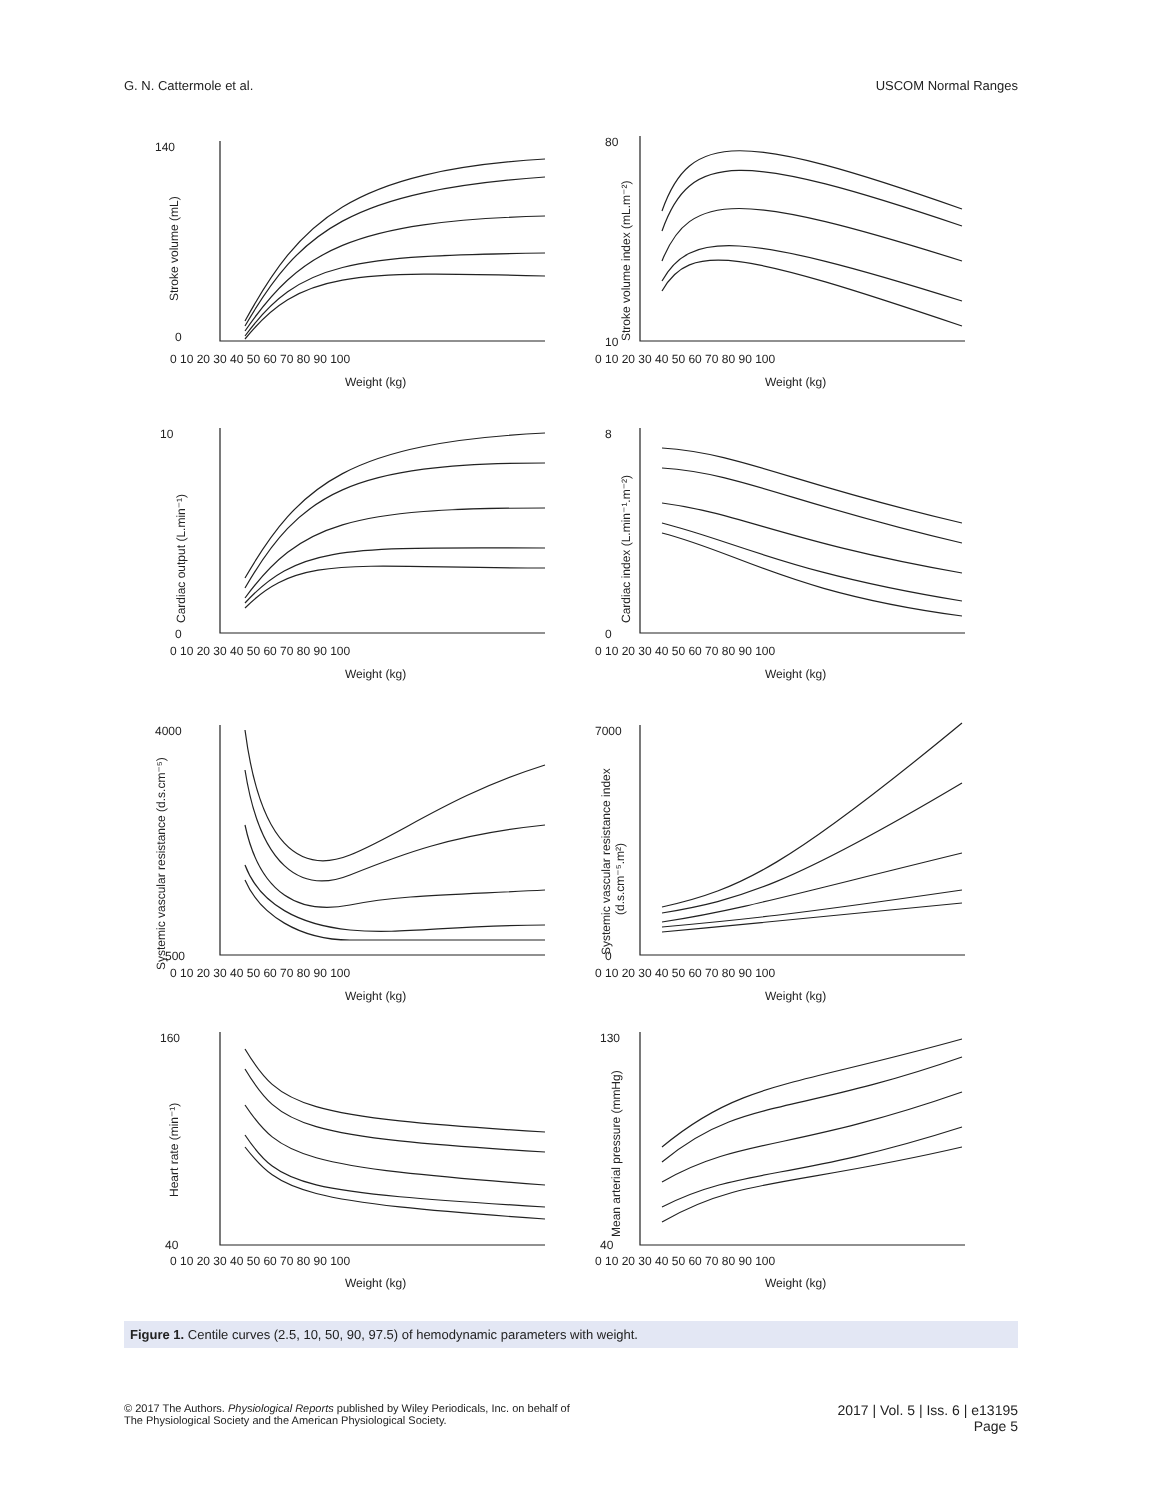G. N. Cattermole et al. USCOM Normal Ranges
140
0
Weight (kg)
0 10 20 30 40 50 60 70 80 90 100
Stroke volume (mL)
80
10
Weight (kg)
0 10 20 30 40 50 60 70 80 90 100
Stroke volume index (mL.m⁻²)
10
0
Weight (kg)
0 10 20 30 40 50 60 70 80 90 100
Cardiac output (L.min⁻¹)
8
0
Weight (kg)
0 10 20 30 40 50 60 70 80 90 100
Cardiac index (L.min⁻¹.m⁻²)
4000
500
Weight (kg)
0 10 20 30 40 50 60 70 80 90 100
Systemic vascular resistance (d.s.cm⁻⁵)
7000
0
Weight (kg)
0 10 20 30 40 50 60 70 80 90 100
Systemic vascular resistance index
(d.s.cm⁻⁵.m²)
160
40
Weight (kg)
0 10 20 30 40 50 60 70 80 90 100
Heart rate (min⁻¹)
130
40
Weight (kg)
0 10 20 30 40 50 60 70 80 90 100
Mean arterial pressure (mmHg)
Figure 1. Centile curves (2.5, 10, 50, 90, 97.5) of hemodynamic parameters with weight.
© 2017 The Authors. Physiological Reports published by Wiley Periodicals, Inc. on behalf of
The Physiological Society and the American Physiological Society.
2017 | Vol. 5 | Iss. 6 | e13195
Page 5